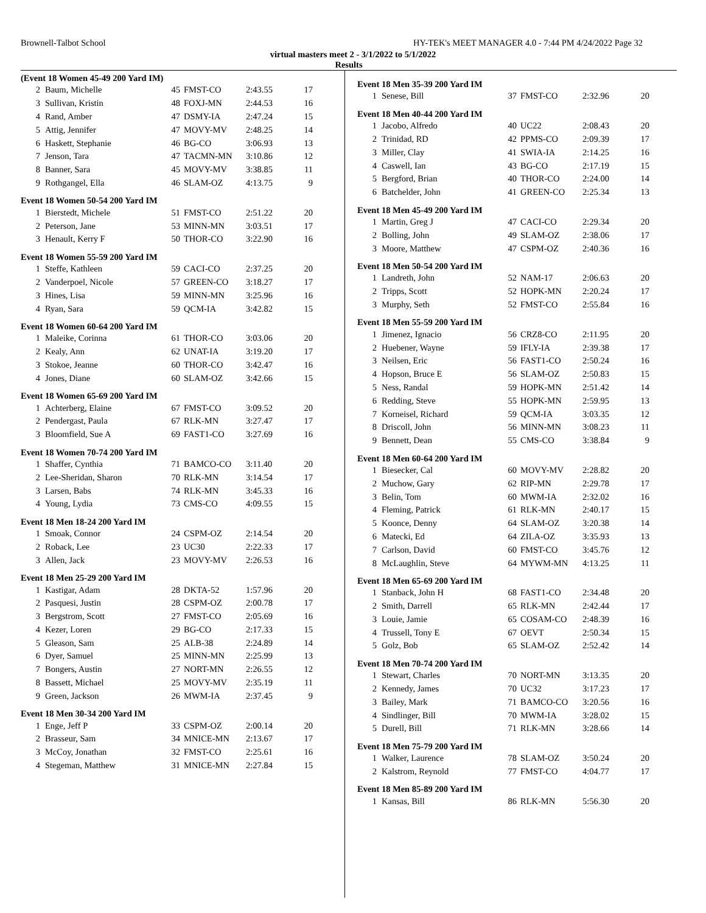Brownell-Talbot School HY-TEK's MEET MANAGER 4.0 - 7:44 PM 4/24/2022 Page 32
virtual masters meet 2 - 3/1/2022 to 5/1/2022
Results
(Event 18 Women 45-49 200 Yard IM)
| 2 | Baum, Michelle | 45 | FMST-CO | 2:43.55 | 17 |
| 3 | Sullivan, Kristin | 48 | FOXJ-MN | 2:44.53 | 16 |
| 4 | Rand, Amber | 47 | DSMY-IA | 2:47.24 | 15 |
| 5 | Attig, Jennifer | 47 | MOVY-MV | 2:48.25 | 14 |
| 6 | Haskett, Stephanie | 46 | BG-CO | 3:06.93 | 13 |
| 7 | Jenson, Tara | 47 | TACMN-MN | 3:10.86 | 12 |
| 8 | Banner, Sara | 45 | MOVY-MV | 3:38.85 | 11 |
| 9 | Rothgangel, Ella | 46 | SLAM-OZ | 4:13.75 | 9 |
Event 18 Women 50-54 200 Yard IM
| 1 | Bierstedt, Michele | 51 | FMST-CO | 2:51.22 | 20 |
| 2 | Peterson, Jane | 53 | MINN-MN | 3:03.51 | 17 |
| 3 | Henault, Kerry F | 50 | THOR-CO | 3:22.90 | 16 |
Event 18 Women 55-59 200 Yard IM
| 1 | Steffe, Kathleen | 59 | CACI-CO | 2:37.25 | 20 |
| 2 | Vanderpoel, Nicole | 57 | GREEN-CO | 3:18.27 | 17 |
| 3 | Hines, Lisa | 59 | MINN-MN | 3:25.96 | 16 |
| 4 | Ryan, Sara | 59 | QCM-IA | 3:42.82 | 15 |
Event 18 Women 60-64 200 Yard IM
| 1 | Maleike, Corinna | 61 | THOR-CO | 3:03.06 | 20 |
| 2 | Kealy, Ann | 62 | UNAT-IA | 3:19.20 | 17 |
| 3 | Stokoe, Jeanne | 60 | THOR-CO | 3:42.47 | 16 |
| 4 | Jones, Diane | 60 | SLAM-OZ | 3:42.66 | 15 |
Event 18 Women 65-69 200 Yard IM
| 1 | Achterberg, Elaine | 67 | FMST-CO | 3:09.52 | 20 |
| 2 | Pendergast, Paula | 67 | RLK-MN | 3:27.47 | 17 |
| 3 | Bloomfield, Sue A | 69 | FAST1-CO | 3:27.69 | 16 |
Event 18 Women 70-74 200 Yard IM
| 1 | Shaffer, Cynthia | 71 | BAMCO-CO | 3:11.40 | 20 |
| 2 | Lee-Sheridan, Sharon | 70 | RLK-MN | 3:14.54 | 17 |
| 3 | Larsen, Babs | 74 | RLK-MN | 3:45.33 | 16 |
| 4 | Young, Lydia | 73 | CMS-CO | 4:09.55 | 15 |
Event 18 Men 18-24 200 Yard IM
| 1 | Smoak, Connor | 24 | CSPM-OZ | 2:14.54 | 20 |
| 2 | Roback, Lee | 23 | UC30 | 2:22.33 | 17 |
| 3 | Allen, Jack | 23 | MOVY-MV | 2:26.53 | 16 |
Event 18 Men 25-29 200 Yard IM
| 1 | Kastigar, Adam | 28 | DKTA-52 | 1:57.96 | 20 |
| 2 | Pasquesi, Justin | 28 | CSPM-OZ | 2:00.78 | 17 |
| 3 | Bergstrom, Scott | 27 | FMST-CO | 2:05.69 | 16 |
| 4 | Kezer, Loren | 29 | BG-CO | 2:17.33 | 15 |
| 5 | Gleason, Sam | 25 | ALB-38 | 2:24.89 | 14 |
| 6 | Dyer, Samuel | 25 | MINN-MN | 2:25.99 | 13 |
| 7 | Bongers, Austin | 27 | NORT-MN | 2:26.55 | 12 |
| 8 | Bassett, Michael | 25 | MOVY-MV | 2:35.19 | 11 |
| 9 | Green, Jackson | 26 | MWM-IA | 2:37.45 | 9 |
Event 18 Men 30-34 200 Yard IM
| 1 | Enge, Jeff P | 33 | CSPM-OZ | 2:00.14 | 20 |
| 2 | Brasseur, Sam | 34 | MNICE-MN | 2:13.67 | 17 |
| 3 | McCoy, Jonathan | 32 | FMST-CO | 2:25.61 | 16 |
| 4 | Stegeman, Matthew | 31 | MNICE-MN | 2:27.84 | 15 |
Event 18 Men 35-39 200 Yard IM
| 1 | Senese, Bill | 37 | FMST-CO | 2:32.96 | 20 |
Event 18 Men 40-44 200 Yard IM
| 1 | Jacobo, Alfredo | 40 | UC22 | 2:08.43 | 20 |
| 2 | Trinidad, RD | 42 | PPMS-CO | 2:09.39 | 17 |
| 3 | Miller, Clay | 41 | SWIA-IA | 2:14.25 | 16 |
| 4 | Caswell, Ian | 43 | BG-CO | 2:17.19 | 15 |
| 5 | Bergford, Brian | 40 | THOR-CO | 2:24.00 | 14 |
| 6 | Batchelder, John | 41 | GREEN-CO | 2:25.34 | 13 |
Event 18 Men 45-49 200 Yard IM
| 1 | Martin, Greg J | 47 | CACI-CO | 2:29.34 | 20 |
| 2 | Bolling, John | 49 | SLAM-OZ | 2:38.06 | 17 |
| 3 | Moore, Matthew | 47 | CSPM-OZ | 2:40.36 | 16 |
Event 18 Men 50-54 200 Yard IM
| 1 | Landreth, John | 52 | NAM-17 | 2:06.63 | 20 |
| 2 | Tripps, Scott | 52 | HOPK-MN | 2:20.24 | 17 |
| 3 | Murphy, Seth | 52 | FMST-CO | 2:55.84 | 16 |
Event 18 Men 55-59 200 Yard IM
| 1 | Jimenez, Ignacio | 56 | CRZ8-CO | 2:11.95 | 20 |
| 2 | Huebener, Wayne | 59 | IFLY-IA | 2:39.38 | 17 |
| 3 | Neilsen, Eric | 56 | FAST1-CO | 2:50.24 | 16 |
| 4 | Hopson, Bruce E | 56 | SLAM-OZ | 2:50.83 | 15 |
| 5 | Ness, Randal | 59 | HOPK-MN | 2:51.42 | 14 |
| 6 | Redding, Steve | 55 | HOPK-MN | 2:59.95 | 13 |
| 7 | Korneisel, Richard | 59 | QCM-IA | 3:03.35 | 12 |
| 8 | Driscoll, John | 56 | MINN-MN | 3:08.23 | 11 |
| 9 | Bennett, Dean | 55 | CMS-CO | 3:38.84 | 9 |
Event 18 Men 60-64 200 Yard IM
| 1 | Biesecker, Cal | 60 | MOVY-MV | 2:28.82 | 20 |
| 2 | Muchow, Gary | 62 | RIP-MN | 2:29.78 | 17 |
| 3 | Belin, Tom | 60 | MWM-IA | 2:32.02 | 16 |
| 4 | Fleming, Patrick | 61 | RLK-MN | 2:40.17 | 15 |
| 5 | Koonce, Denny | 64 | SLAM-OZ | 3:20.38 | 14 |
| 6 | Matecki, Ed | 64 | ZILA-OZ | 3:35.93 | 13 |
| 7 | Carlson, David | 60 | FMST-CO | 3:45.76 | 12 |
| 8 | McLaughlin, Steve | 64 | MYWM-MN | 4:13.25 | 11 |
Event 18 Men 65-69 200 Yard IM
| 1 | Stanback, John H | 68 | FAST1-CO | 2:34.48 | 20 |
| 2 | Smith, Darrell | 65 | RLK-MN | 2:42.44 | 17 |
| 3 | Louie, Jamie | 65 | COSAM-CO | 2:48.39 | 16 |
| 4 | Trussell, Tony E | 67 | OEVT | 2:50.34 | 15 |
| 5 | Golz, Bob | 65 | SLAM-OZ | 2:52.42 | 14 |
Event 18 Men 70-74 200 Yard IM
| 1 | Stewart, Charles | 70 | NORT-MN | 3:13.35 | 20 |
| 2 | Kennedy, James | 70 | UC32 | 3:17.23 | 17 |
| 3 | Bailey, Mark | 71 | BAMCO-CO | 3:20.56 | 16 |
| 4 | Sindlinger, Bill | 70 | MWM-IA | 3:28.02 | 15 |
| 5 | Durell, Bill | 71 | RLK-MN | 3:28.66 | 14 |
Event 18 Men 75-79 200 Yard IM
| 1 | Walker, Laurence | 78 | SLAM-OZ | 3:50.24 | 20 |
| 2 | Kalstrom, Reynold | 77 | FMST-CO | 4:04.77 | 17 |
Event 18 Men 85-89 200 Yard IM
| 1 | Kansas, Bill | 86 | RLK-MN | 5:56.30 | 20 |